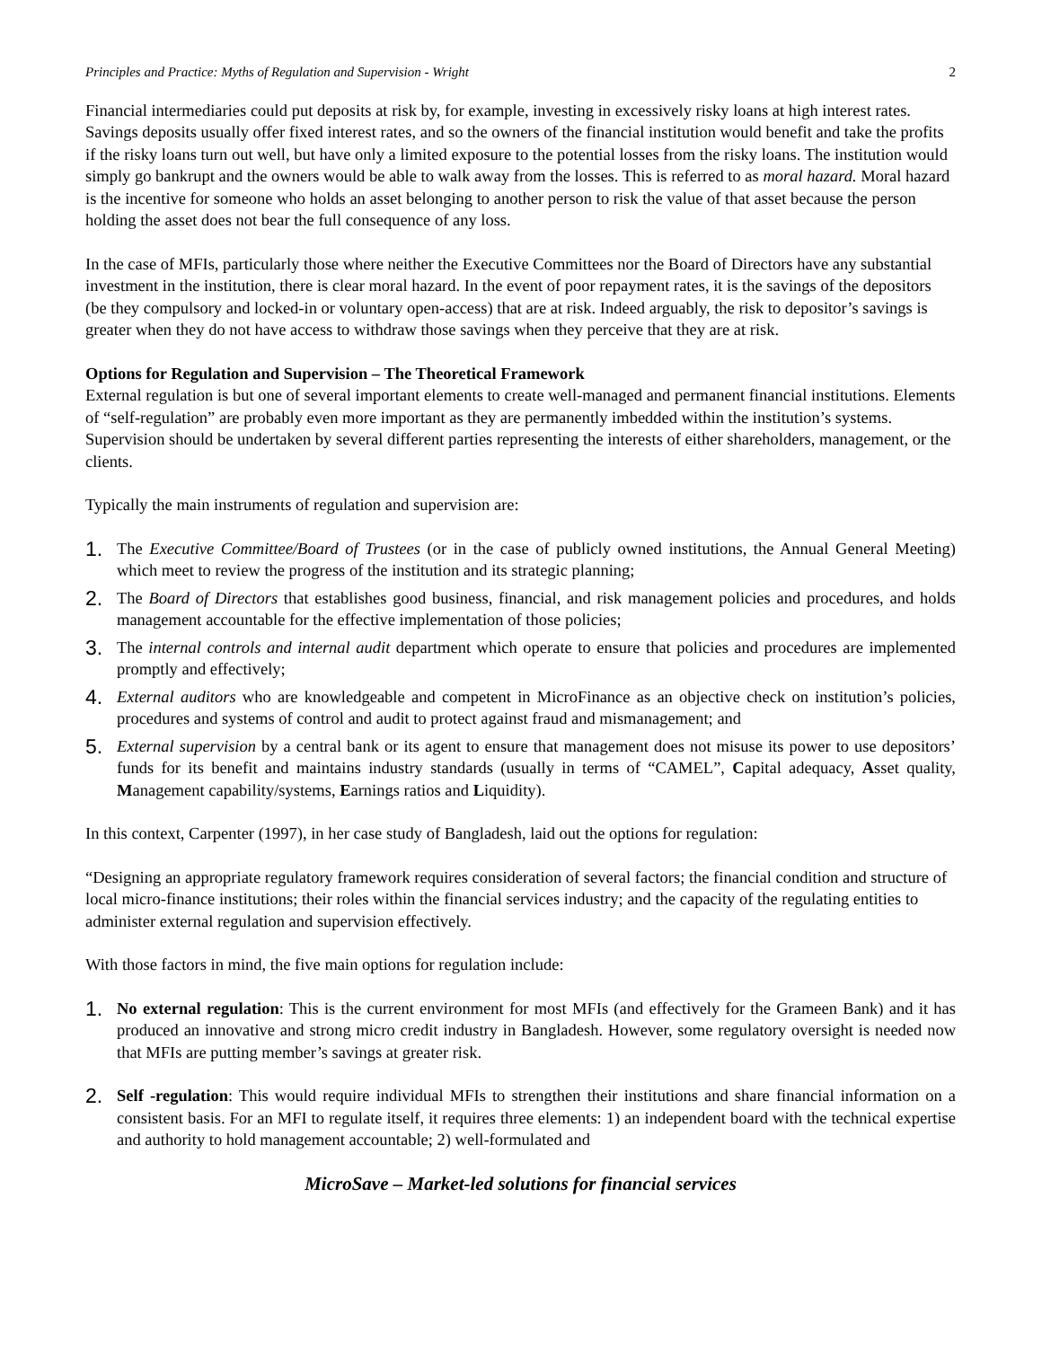Principles and Practice: Myths of Regulation and Supervision - Wright 2
Financial intermediaries could put deposits at risk by, for example, investing in excessively risky loans at high interest rates. Savings deposits usually offer fixed interest rates, and so the owners of the financial institution would benefit and take the profits if the risky loans turn out well, but have only a limited exposure to the potential losses from the risky loans. The institution would simply go bankrupt and the owners would be able to walk away from the losses. This is referred to as moral hazard. Moral hazard is the incentive for someone who holds an asset belonging to another person to risk the value of that asset because the person holding the asset does not bear the full consequence of any loss.
In the case of MFIs, particularly those where neither the Executive Committees nor the Board of Directors have any substantial investment in the institution, there is clear moral hazard. In the event of poor repayment rates, it is the savings of the depositors (be they compulsory and locked-in or voluntary open-access) that are at risk. Indeed arguably, the risk to depositor’s savings is greater when they do not have access to withdraw those savings when they perceive that they are at risk.
Options for Regulation and Supervision – The Theoretical Framework
External regulation is but one of several important elements to create well-managed and permanent financial institutions. Elements of “self-regulation” are probably even more important as they are permanently imbedded within the institution’s systems. Supervision should be undertaken by several different parties representing the interests of either shareholders, management, or the clients.
Typically the main instruments of regulation and supervision are:
1. The Executive Committee/Board of Trustees (or in the case of publicly owned institutions, the Annual General Meeting) which meet to review the progress of the institution and its strategic planning;
2. The Board of Directors that establishes good business, financial, and risk management policies and procedures, and holds management accountable for the effective implementation of those policies;
3. The internal controls and internal audit department which operate to ensure that policies and procedures are implemented promptly and effectively;
4. External auditors who are knowledgeable and competent in MicroFinance as an objective check on institution’s policies, procedures and systems of control and audit to protect against fraud and mismanagement; and
5. External supervision by a central bank or its agent to ensure that management does not misuse its power to use depositors’ funds for its benefit and maintains industry standards (usually in terms of “CAMEL”, Capital adequacy, Asset quality, Management capability/systems, Earnings ratios and Liquidity).
In this context, Carpenter (1997), in her case study of Bangladesh, laid out the options for regulation:
“Designing an appropriate regulatory framework requires consideration of several factors; the financial condition and structure of local micro-finance institutions; their roles within the financial services industry; and the capacity of the regulating entities to administer external regulation and supervision effectively.
With those factors in mind, the five main options for regulation include:
1. No external regulation: This is the current environment for most MFIs (and effectively for the Grameen Bank) and it has produced an innovative and strong micro credit industry in Bangladesh. However, some regulatory oversight is needed now that MFIs are putting member’s savings at greater risk.
2. Self -regulation: This would require individual MFIs to strengthen their institutions and share financial information on a consistent basis. For an MFI to regulate itself, it requires three elements: 1) an independent board with the technical expertise and authority to hold management accountable; 2) well-formulated and
MicroSave – Market-led solutions for financial services